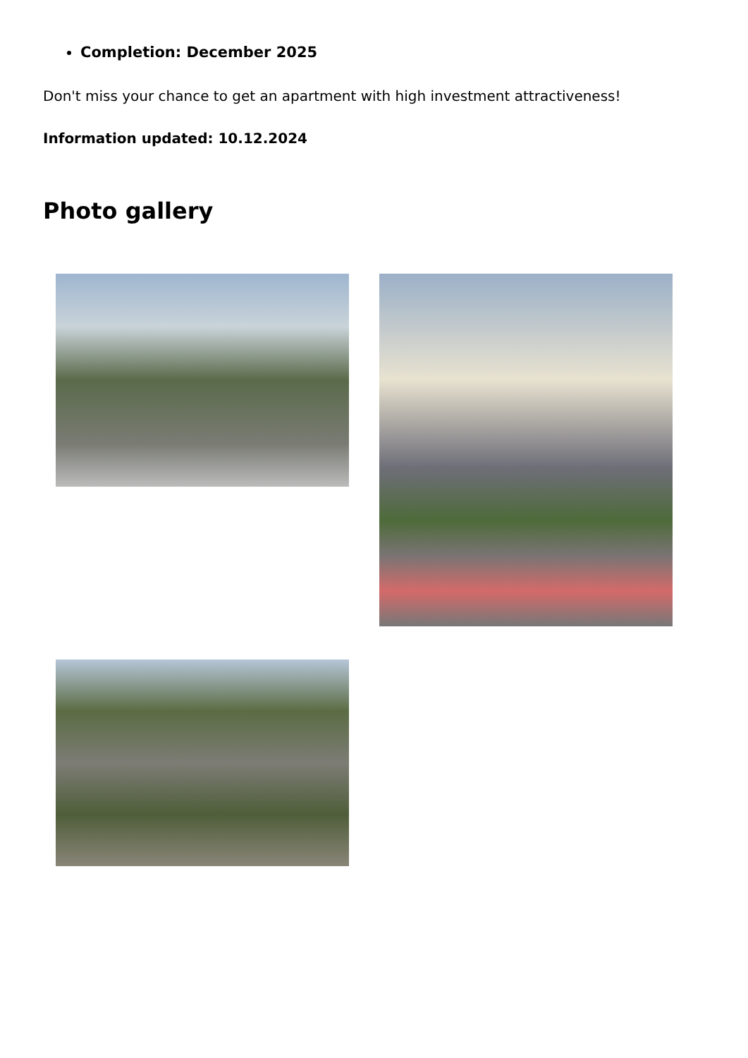Completion: December 2025
Don't miss your chance to get an apartment with high investment attractiveness!
Information updated: 10.12.2024
Photo gallery